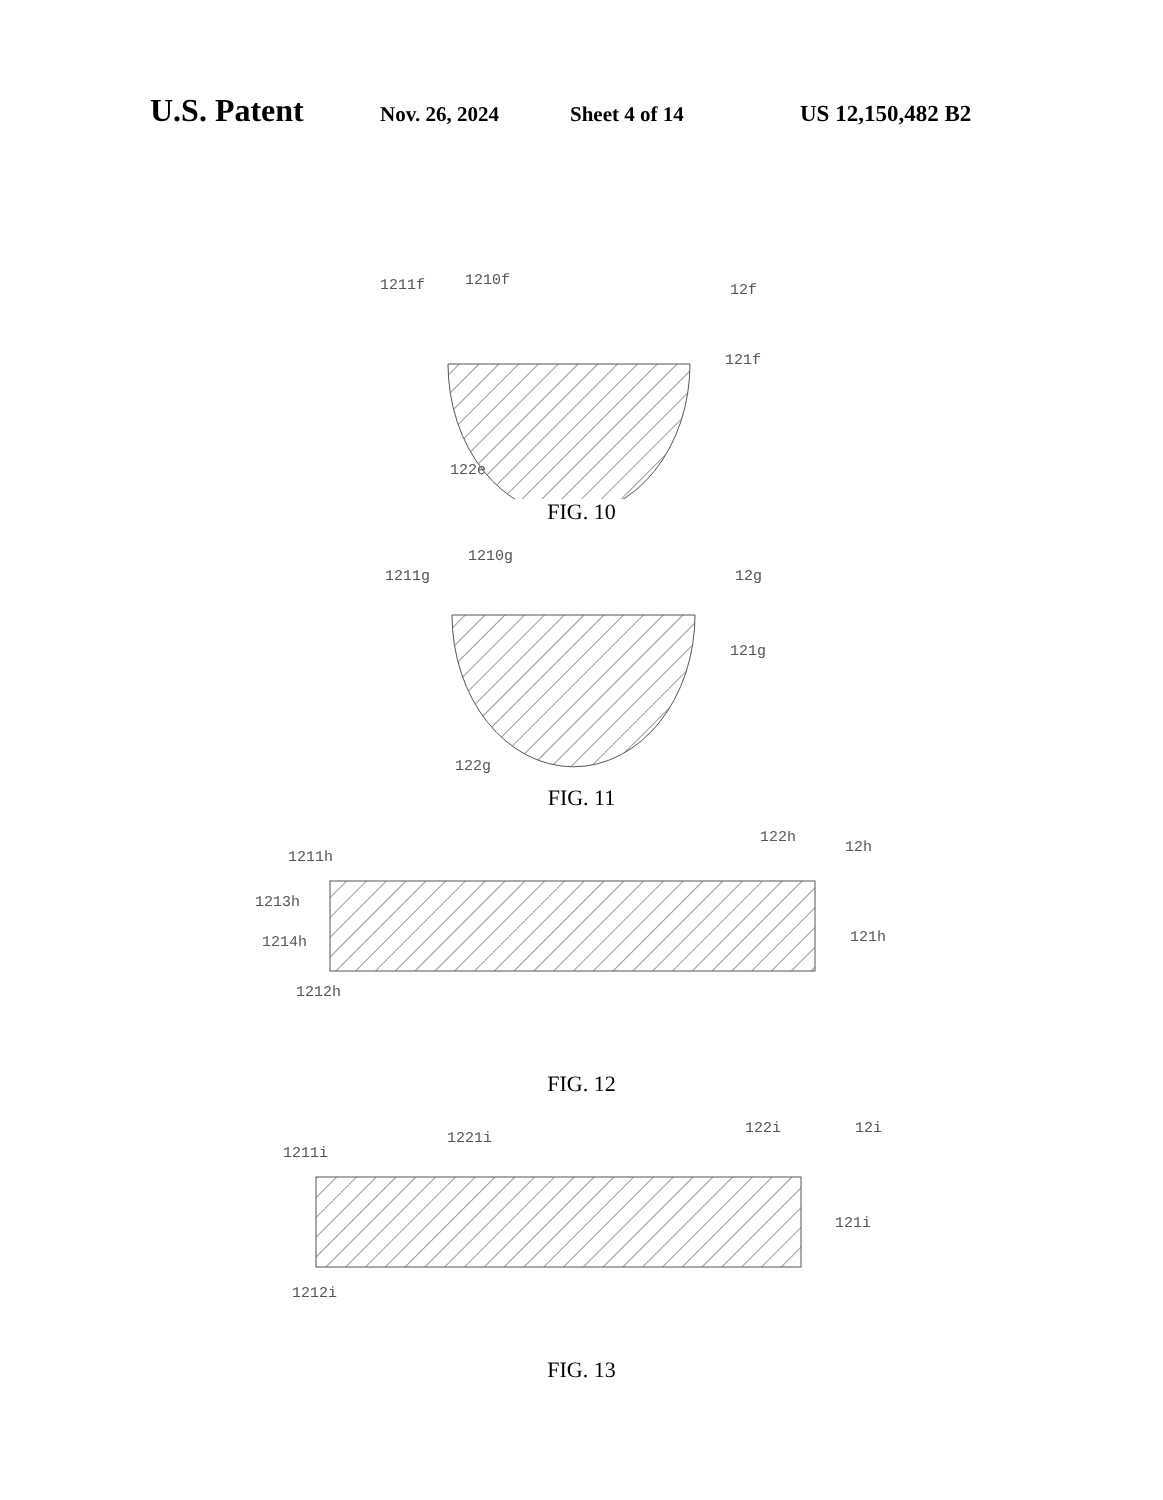U.S. Patent Nov. 26, 2024 Sheet 4 of 14 US 12,150,482 B2
1211f
1210f
12f
121f
122e
FIG. 10
1211g
1210g
12g
121g
122g
FIG. 11
1211h
1213h
1214h
1212h
122h
12h
121h
FIG. 12
1211i
1221i
122i
12i
121i
1212i
FIG. 13